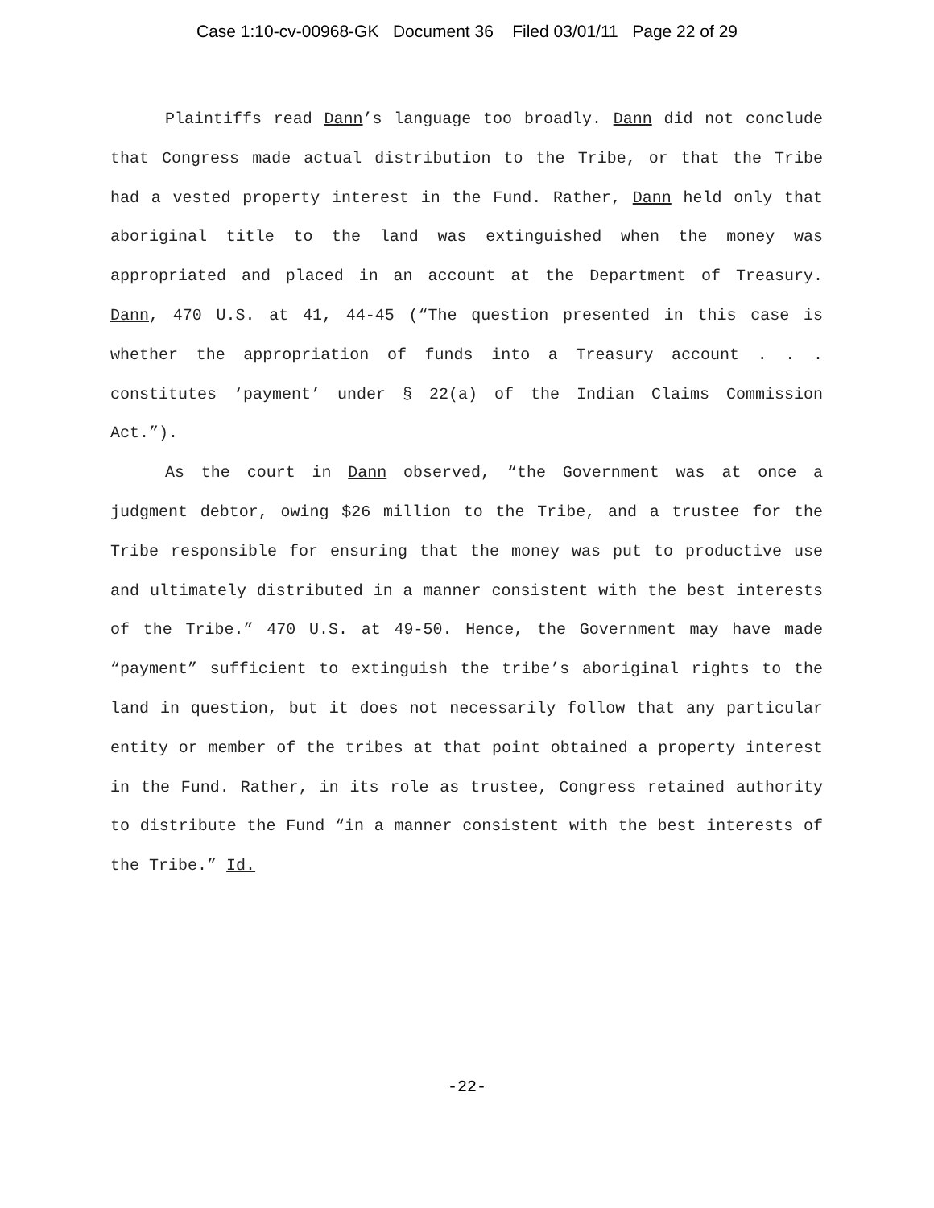Case 1:10-cv-00968-GK Document 36 Filed 03/01/11 Page 22 of 29
Plaintiffs read Dann’s language too broadly. Dann did not conclude that Congress made actual distribution to the Tribe, or that the Tribe had a vested property interest in the Fund. Rather, Dann held only that aboriginal title to the land was extinguished when the money was appropriated and placed in an account at the Department of Treasury. Dann, 470 U.S. at 41, 44-45 (“The question presented in this case is whether the appropriation of funds into a Treasury account . . . constitutes ‘payment’ under § 22(a) of the Indian Claims Commission Act.”).
As the court in Dann observed, “the Government was at once a judgment debtor, owing $26 million to the Tribe, and a trustee for the Tribe responsible for ensuring that the money was put to productive use and ultimately distributed in a manner consistent with the best interests of the Tribe.” 470 U.S. at 49-50. Hence, the Government may have made “payment” sufficient to extinguish the tribe’s aboriginal rights to the land in question, but it does not necessarily follow that any particular entity or member of the tribes at that point obtained a property interest in the Fund. Rather, in its role as trustee, Congress retained authority to distribute the Fund “in a manner consistent with the best interests of the Tribe.” Id.
-22-